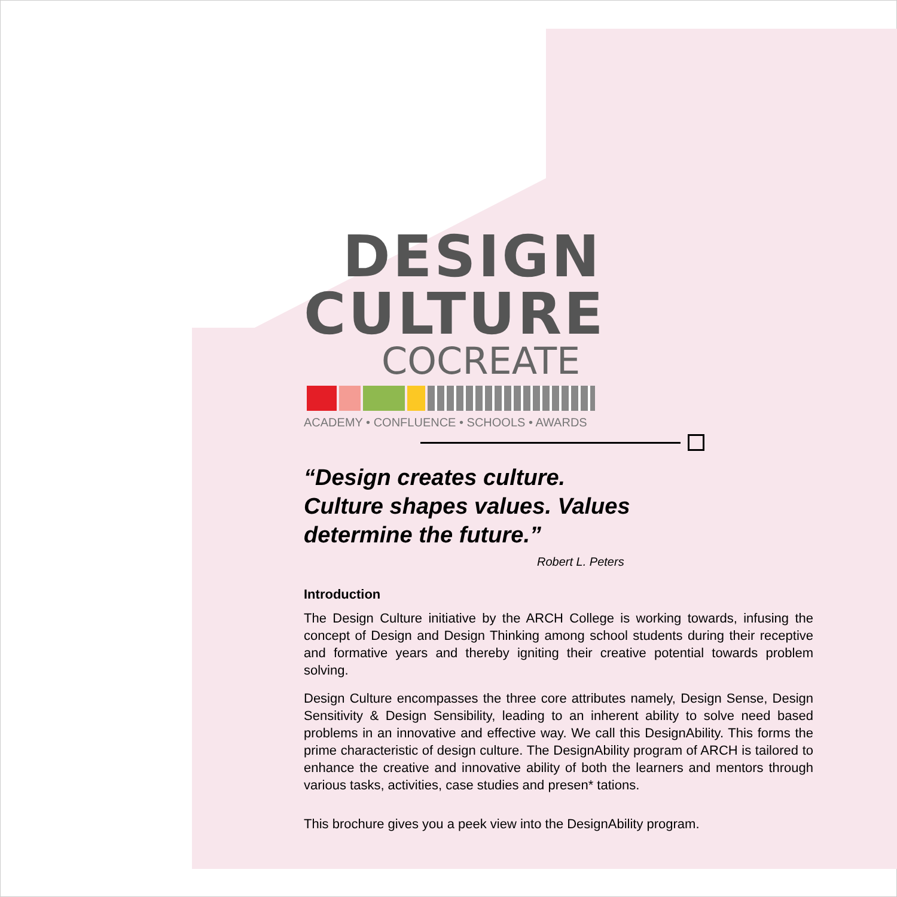DESIGN
CULTURE
COCREATE
ACADEMY • CONFLUENCE • SCHOOLS • AWARDS
“Design creates culture.
Culture shapes values. Values determine the future.”
Robert L. Peters
Introduction
The Design Culture initiative by the ARCH College is working towards, infusing the concept of Design and Design Thinking among school students during their receptive and formative years and thereby igniting their creative potential towards problem solving.
Design Culture encompasses the three core attributes namely, Design Sense, Design Sensitivity & Design Sensibility, leading to an inherent ability to solve need based problems in an innovative and effective way. We call this DesignAbility. This forms the prime characteristic of design culture. The DesignAbility program of ARCH is tailored to enhance the creative and innovative ability of both the learners and mentors through various tasks, activities, case studies and presen* tations.
This brochure gives you a peek view into the DesignAbility program.